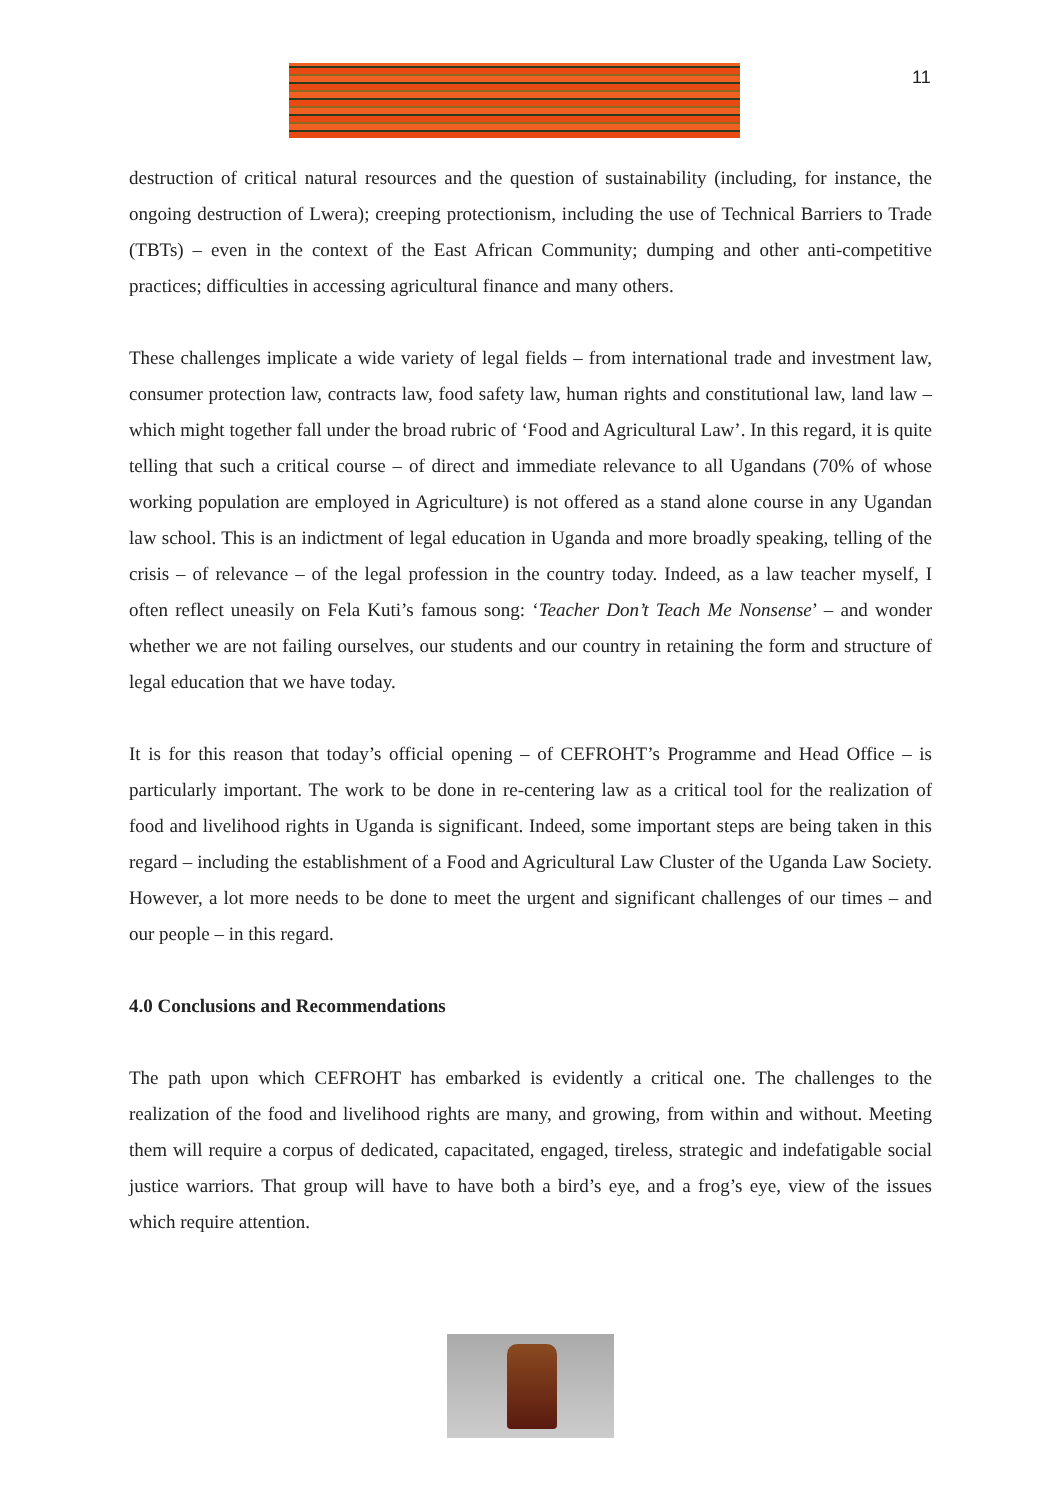11
destruction of critical natural resources and the question of sustainability (including, for instance, the ongoing destruction of Lwera); creeping protectionism, including the use of Technical Barriers to Trade (TBTs) – even in the context of the East African Community; dumping and other anti-competitive practices; difficulties in accessing agricultural finance and many others.
These challenges implicate a wide variety of legal fields – from international trade and investment law, consumer protection law, contracts law, food safety law, human rights and constitutional law, land law – which might together fall under the broad rubric of ‘Food and Agricultural Law’. In this regard, it is quite telling that such a critical course – of direct and immediate relevance to all Ugandans (70% of whose working population are employed in Agriculture) is not offered as a stand alone course in any Ugandan law school. This is an indictment of legal education in Uganda and more broadly speaking, telling of the crisis – of relevance – of the legal profession in the country today. Indeed, as a law teacher myself, I often reflect uneasily on Fela Kuti’s famous song: ‘Teacher Don’t Teach Me Nonsense’ – and wonder whether we are not failing ourselves, our students and our country in retaining the form and structure of legal education that we have today.
It is for this reason that today’s official opening – of CEFROHT’s Programme and Head Office – is particularly important. The work to be done in re-centering law as a critical tool for the realization of food and livelihood rights in Uganda is significant. Indeed, some important steps are being taken in this regard – including the establishment of a Food and Agricultural Law Cluster of the Uganda Law Society. However, a lot more needs to be done to meet the urgent and significant challenges of our times – and our people – in this regard.
4.0 Conclusions and Recommendations
The path upon which CEFROHT has embarked is evidently a critical one. The challenges to the realization of the food and livelihood rights are many, and growing, from within and without. Meeting them will require a corpus of dedicated, capacitated, engaged, tireless, strategic and indefatigable social justice warriors. That group will have to have both a bird’s eye, and a frog’s eye, view of the issues which require attention.